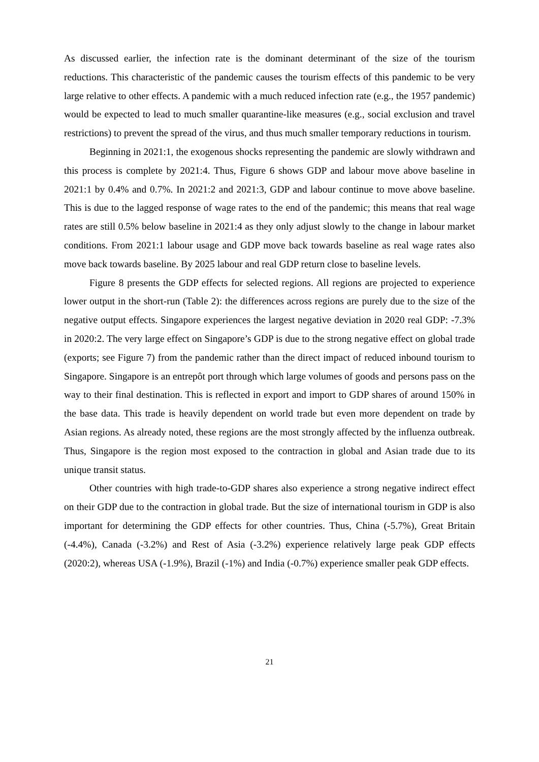As discussed earlier, the infection rate is the dominant determinant of the size of the tourism reductions. This characteristic of the pandemic causes the tourism effects of this pandemic to be very large relative to other effects. A pandemic with a much reduced infection rate (e.g., the 1957 pandemic) would be expected to lead to much smaller quarantine-like measures (e.g., social exclusion and travel restrictions) to prevent the spread of the virus, and thus much smaller temporary reductions in tourism.
Beginning in 2021:1, the exogenous shocks representing the pandemic are slowly withdrawn and this process is complete by 2021:4. Thus, Figure 6 shows GDP and labour move above baseline in 2021:1 by 0.4% and 0.7%. In 2021:2 and 2021:3, GDP and labour continue to move above baseline. This is due to the lagged response of wage rates to the end of the pandemic; this means that real wage rates are still 0.5% below baseline in 2021:4 as they only adjust slowly to the change in labour market conditions. From 2021:1 labour usage and GDP move back towards baseline as real wage rates also move back towards baseline. By 2025 labour and real GDP return close to baseline levels.
Figure 8 presents the GDP effects for selected regions. All regions are projected to experience lower output in the short-run (Table 2): the differences across regions are purely due to the size of the negative output effects. Singapore experiences the largest negative deviation in 2020 real GDP: -7.3% in 2020:2. The very large effect on Singapore’s GDP is due to the strong negative effect on global trade (exports; see Figure 7) from the pandemic rather than the direct impact of reduced inbound tourism to Singapore. Singapore is an entrepôt port through which large volumes of goods and persons pass on the way to their final destination. This is reflected in export and import to GDP shares of around 150% in the base data. This trade is heavily dependent on world trade but even more dependent on trade by Asian regions. As already noted, these regions are the most strongly affected by the influenza outbreak. Thus, Singapore is the region most exposed to the contraction in global and Asian trade due to its unique transit status.
Other countries with high trade-to-GDP shares also experience a strong negative indirect effect on their GDP due to the contraction in global trade. But the size of international tourism in GDP is also important for determining the GDP effects for other countries. Thus, China (-5.7%), Great Britain (-4.4%), Canada (-3.2%) and Rest of Asia (-3.2%) experience relatively large peak GDP effects (2020:2), whereas USA (-1.9%), Brazil (-1%) and India (-0.7%) experience smaller peak GDP effects.
21